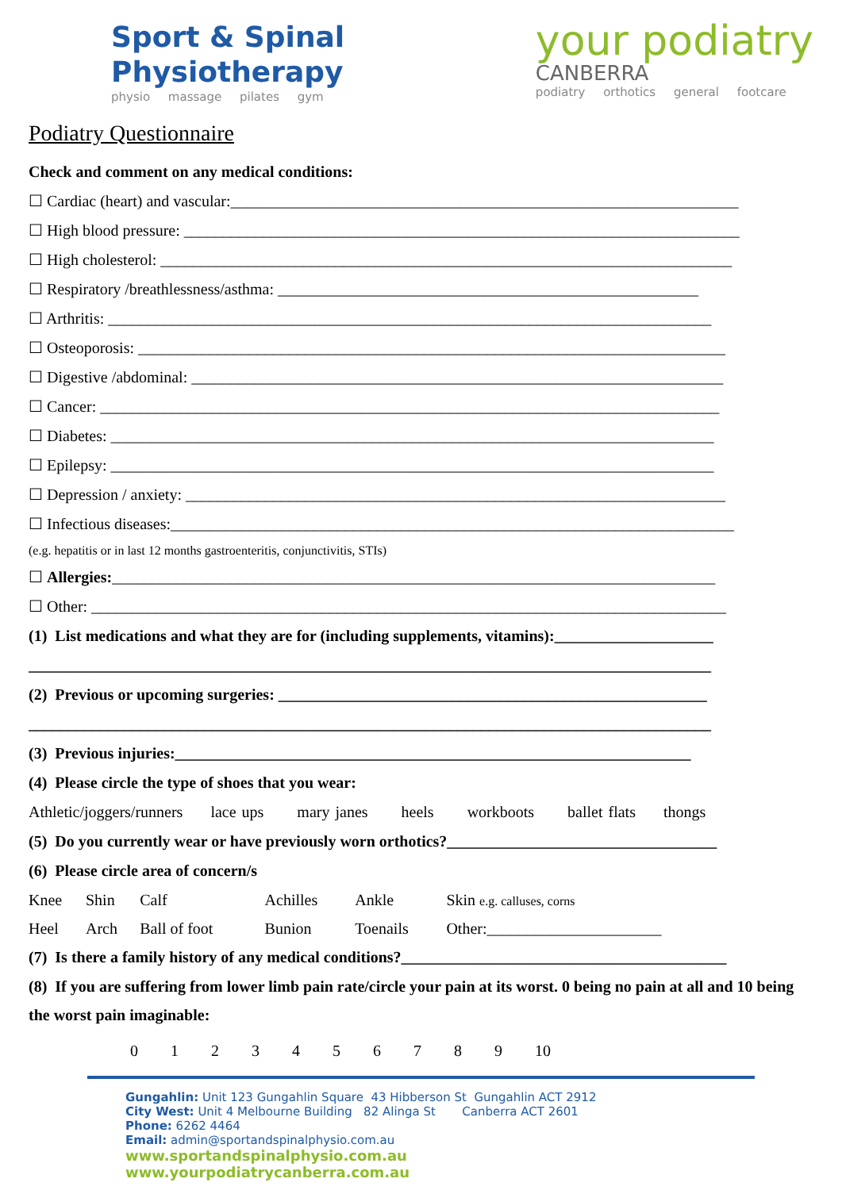Sport & Spinal
Physiotherapy
physio massage pilates gym
your podiatry
CANBERRA
podiatry orthotics general footcare
Podiatry Questionnaire
Check and comment on any medical conditions:
☐ Cardiac (heart) and vascular:________________________________________________________________
☐ High blood pressure: ______________________________________________________________________
☐ High cholesterol: ________________________________________________________________________
☐ Respiratory /breathlessness/asthma: _____________________________________________________
☐ Arthritis: ____________________________________________________________________________
☐ Osteoporosis: __________________________________________________________________________
☐ Digestive /abdominal: ___________________________________________________________________
☐ Cancer: ______________________________________________________________________________
☐ Diabetes: ____________________________________________________________________________
☐ Epilepsy: ____________________________________________________________________________
☐ Depression / anxiety: ____________________________________________________________________
☐ Infectious diseases:_______________________________________________________________________
(e.g. hepatitis or in last 12 months gastroenteritis, conjunctivitis, STIs)
☐ Allergies:____________________________________________________________________________
☐ Other: ________________________________________________________________________________
(1) List medications and what they are for (including supplements, vitamins):____________________
______________________________________________________________________________________
(2) Previous or upcoming surgeries: ______________________________________________________
______________________________________________________________________________________
(3) Previous injuries:_________________________________________________________________
(4) Please circle the type of shoes that you wear:
Athletic/joggers/runners lace ups mary janes heels workboots ballet flats thongs
(5) Do you currently wear or have previously worn orthotics?__________________________________
(6) Please circle area of concern/s
| Knee | Shin | Calf | Achilles | Ankle | Skin e.g. calluses, corns |
| Heel | Arch | Ball of foot | Bunion | Toenails | Other:______________________ |
(7) Is there a family history of any medical conditions?_________________________________________
(8) If you are suffering from lower limb pain rate/circle your pain at its worst. 0 being no pain at all and 10 being the worst pain imaginable:
0 1 2 3 4 5 6 7 8 9 10
Gungahlin: Unit 123 Gungahlin Square 43 Hibberson St Gungahlin ACT 2912
City West: Unit 4 Melbourne Building 82 Alinga St Canberra ACT 2601
Phone: 6262 4464
Email: admin@sportandspinalphysio.com.au
www.sportandspinalphysio.com.au www.yourpodiatrycanberra.com.au